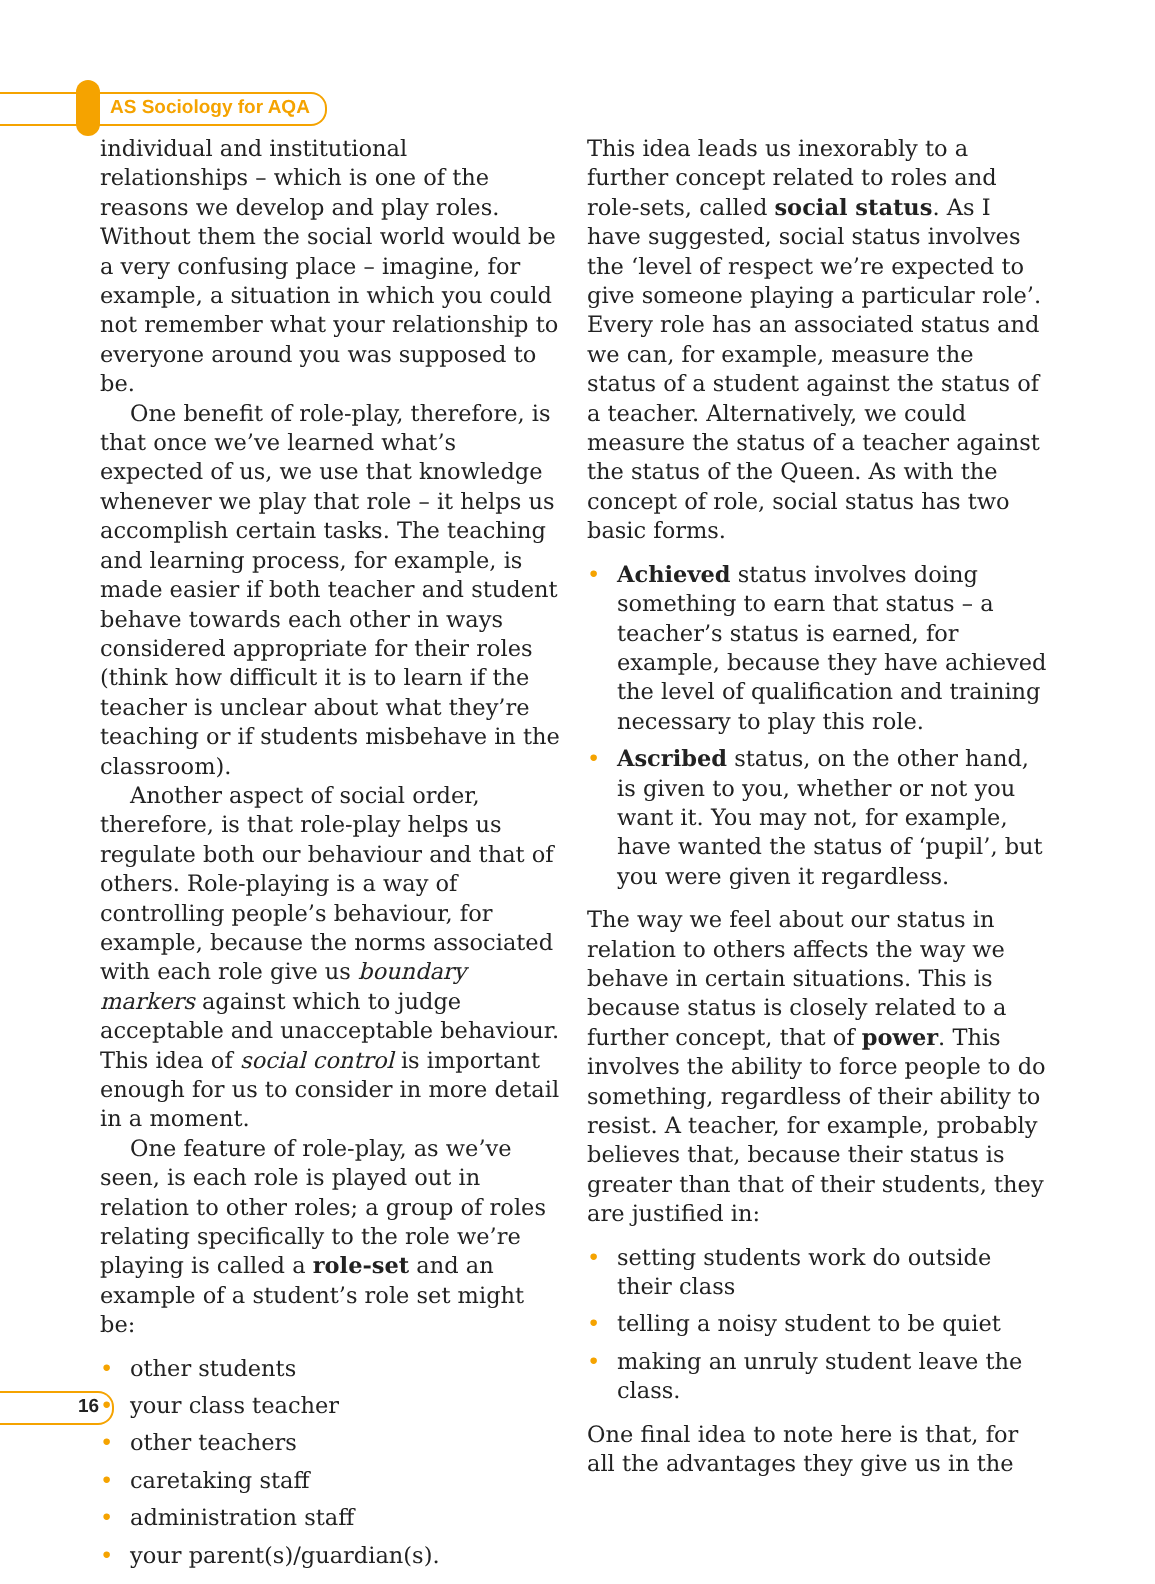AS Sociology for AQA
individual and institutional relationships – which is one of the reasons we develop and play roles. Without them the social world would be a very confusing place – imagine, for example, a situation in which you could not remember what your relationship to everyone around you was supposed to be.
One benefit of role-play, therefore, is that once we’ve learned what’s expected of us, we use that knowledge whenever we play that role – it helps us accomplish certain tasks. The teaching and learning process, for example, is made easier if both teacher and student behave towards each other in ways considered appropriate for their roles (think how difficult it is to learn if the teacher is unclear about what they’re teaching or if students misbehave in the classroom).
Another aspect of social order, therefore, is that role-play helps us regulate both our behaviour and that of others. Role-playing is a way of controlling people’s behaviour, for example, because the norms associated with each role give us boundary markers against which to judge acceptable and unacceptable behaviour. This idea of social control is important enough for us to consider in more detail in a moment.
One feature of role-play, as we’ve seen, is each role is played out in relation to other roles; a group of roles relating specifically to the role we’re playing is called a role-set and an example of a student’s role set might be:
• other students
• your class teacher
• other teachers
• caretaking staff
• administration staff
• your parent(s)/guardian(s).
This idea leads us inexorably to a further concept related to roles and role-sets, called social status. As I have suggested, social status involves the ‘level of respect we’re expected to give someone playing a particular role’. Every role has an associated status and we can, for example, measure the status of a student against the status of a teacher. Alternatively, we could measure the status of a teacher against the status of the Queen. As with the concept of role, social status has two basic forms.
• Achieved status involves doing something to earn that status – a teacher’s status is earned, for example, because they have achieved the level of qualification and training necessary to play this role.
• Ascribed status, on the other hand, is given to you, whether or not you want it. You may not, for example, have wanted the status of ‘pupil’, but you were given it regardless.
The way we feel about our status in relation to others affects the way we behave in certain situations. This is because status is closely related to a further concept, that of power. This involves the ability to force people to do something, regardless of their ability to resist. A teacher, for example, probably believes that, because their status is greater than that of their students, they are justified in:
• setting students work do outside their class
• telling a noisy student to be quiet
• making an unruly student leave the class.
One final idea to note here is that, for all the advantages they give us in the
16